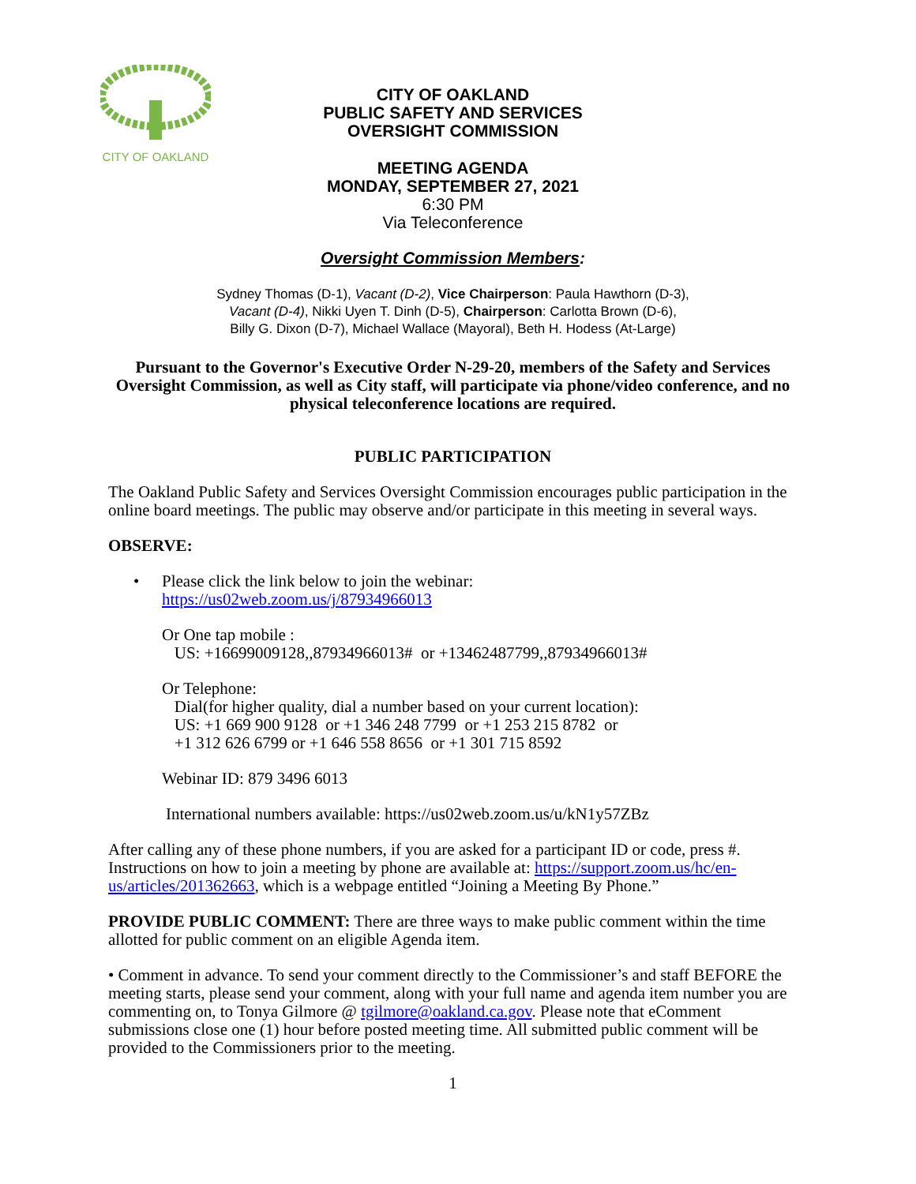CITY OF OAKLAND
CITY OF OAKLAND
PUBLIC SAFETY AND SERVICES
OVERSIGHT COMMISSION
MEETING AGENDA
MONDAY, SEPTEMBER 27, 2021
6:30 PM
Via Teleconference
Oversight Commission Members:
Sydney Thomas (D-1), Vacant (D-2), Vice Chairperson: Paula Hawthorn (D-3),
Vacant (D-4), Nikki Uyen T. Dinh (D-5), Chairperson: Carlotta Brown (D-6),
Billy G. Dixon (D-7), Michael Wallace (Mayoral), Beth H. Hodess (At-Large)
Pursuant to the Governor's Executive Order N-29-20, members of the Safety and Services Oversight Commission, as well as City staff, will participate via phone/video conference, and no physical teleconference locations are required.
PUBLIC PARTICIPATION
The Oakland Public Safety and Services Oversight Commission encourages public participation in the online board meetings. The public may observe and/or participate in this meeting in several ways.
OBSERVE:
• Please click the link below to join the webinar:
https://us02web.zoom.us/j/87934966013
Or One tap mobile :
US: +16699009128,,87934966013# or +13462487799,,87934966013#
Or Telephone:
Dial(for higher quality, dial a number based on your current location):
US: +1 669 900 9128 or +1 346 248 7799 or +1 253 215 8782 or
+1 312 626 6799 or +1 646 558 8656 or +1 301 715 8592
Webinar ID: 879 3496 6013
International numbers available: https://us02web.zoom.us/u/kN1y57ZBz
After calling any of these phone numbers, if you are asked for a participant ID or code, press #. Instructions on how to join a meeting by phone are available at: https://support.zoom.us/hc/en-us/articles/201362663, which is a webpage entitled “Joining a Meeting By Phone.”
PROVIDE PUBLIC COMMENT: There are three ways to make public comment within the time allotted for public comment on an eligible Agenda item.
• Comment in advance. To send your comment directly to the Commissioner’s and staff BEFORE the meeting starts, please send your comment, along with your full name and agenda item number you are commenting on, to Tonya Gilmore @ tgilmore@oakland.ca.gov. Please note that eComment submissions close one (1) hour before posted meeting time. All submitted public comment will be provided to the Commissioners prior to the meeting.
1